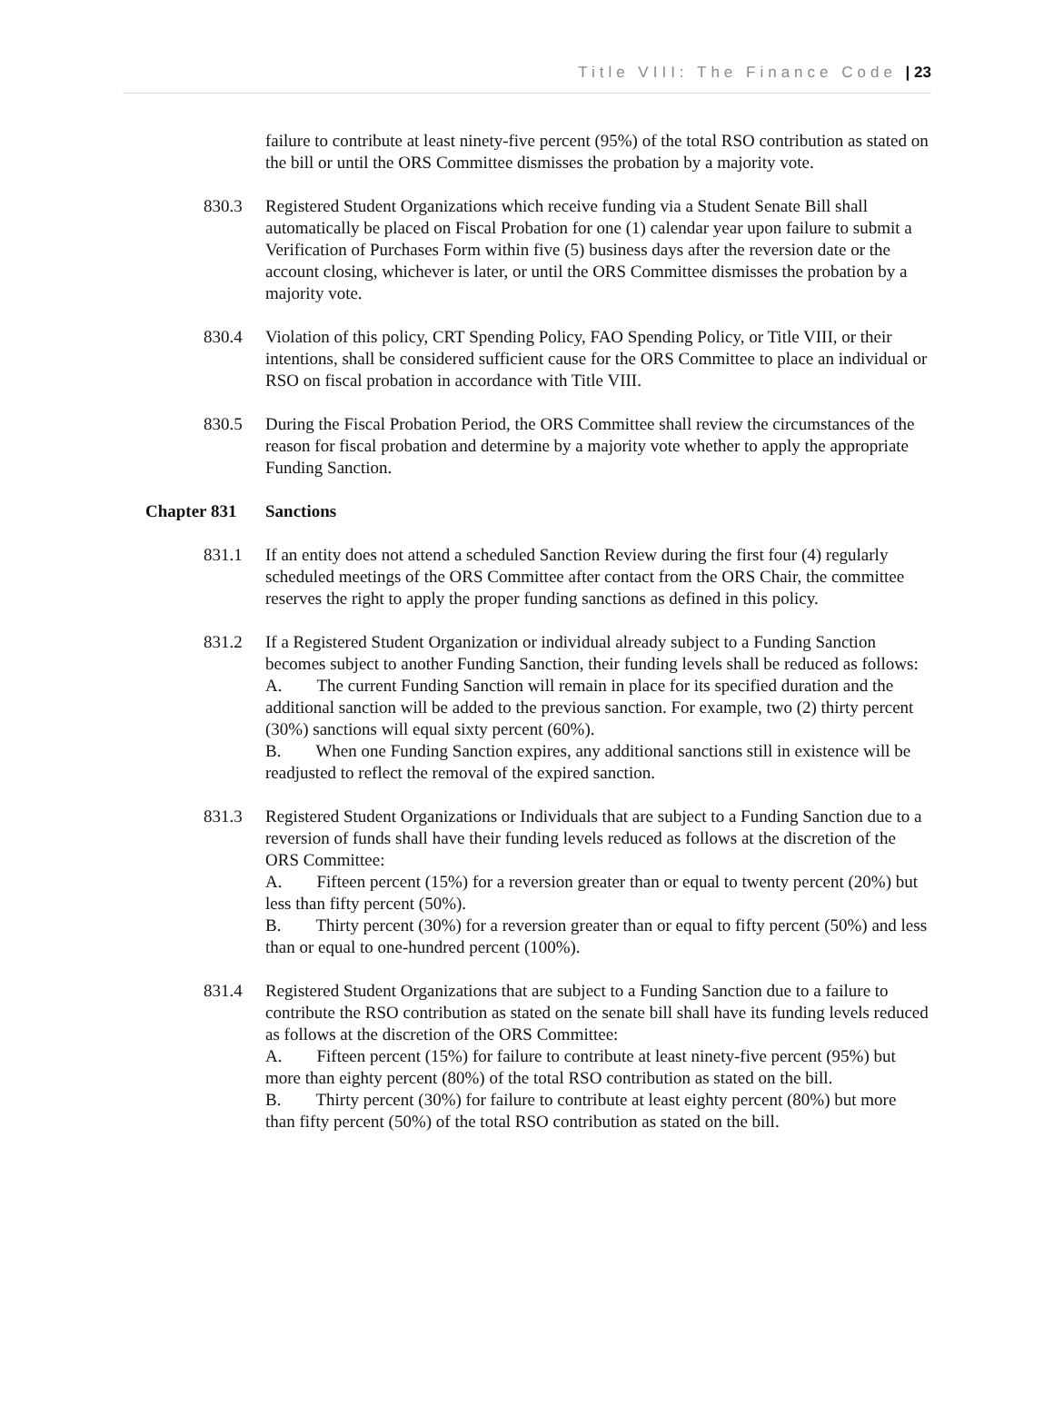Title VIII: The Finance Code | 23
failure to contribute at least ninety-five percent (95%) of the total RSO contribution as stated on the bill or until the ORS Committee dismisses the probation by a majority vote.
830.3 Registered Student Organizations which receive funding via a Student Senate Bill shall automatically be placed on Fiscal Probation for one (1) calendar year upon failure to submit a Verification of Purchases Form within five (5) business days after the reversion date or the account closing, whichever is later, or until the ORS Committee dismisses the probation by a majority vote.
830.4 Violation of this policy, CRT Spending Policy, FAO Spending Policy, or Title VIII, or their intentions, shall be considered sufficient cause for the ORS Committee to place an individual or RSO on fiscal probation in accordance with Title VIII.
830.5 During the Fiscal Probation Period, the ORS Committee shall review the circumstances of the reason for fiscal probation and determine by a majority vote whether to apply the appropriate Funding Sanction.
Chapter 831 Sanctions
831.1 If an entity does not attend a scheduled Sanction Review during the first four (4) regularly scheduled meetings of the ORS Committee after contact from the ORS Chair, the committee reserves the right to apply the proper funding sanctions as defined in this policy.
831.2 If a Registered Student Organization or individual already subject to a Funding Sanction becomes subject to another Funding Sanction, their funding levels shall be reduced as follows:
A. The current Funding Sanction will remain in place for its specified duration and the additional sanction will be added to the previous sanction. For example, two (2) thirty percent (30%) sanctions will equal sixty percent (60%).
B. When one Funding Sanction expires, any additional sanctions still in existence will be readjusted to reflect the removal of the expired sanction.
831.3 Registered Student Organizations or Individuals that are subject to a Funding Sanction due to a reversion of funds shall have their funding levels reduced as follows at the discretion of the ORS Committee:
A. Fifteen percent (15%) for a reversion greater than or equal to twenty percent (20%) but less than fifty percent (50%).
B. Thirty percent (30%) for a reversion greater than or equal to fifty percent (50%) and less than or equal to one-hundred percent (100%).
831.4 Registered Student Organizations that are subject to a Funding Sanction due to a failure to contribute the RSO contribution as stated on the senate bill shall have its funding levels reduced as follows at the discretion of the ORS Committee:
A. Fifteen percent (15%) for failure to contribute at least ninety-five percent (95%) but more than eighty percent (80%) of the total RSO contribution as stated on the bill.
B. Thirty percent (30%) for failure to contribute at least eighty percent (80%) but more than fifty percent (50%) of the total RSO contribution as stated on the bill.